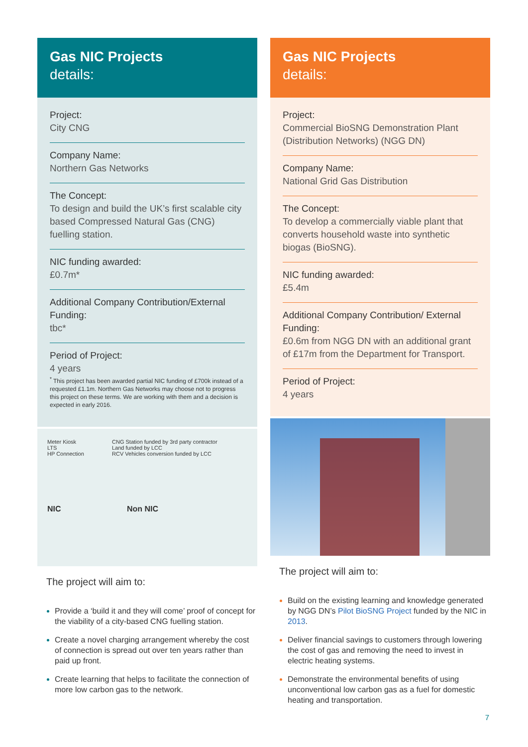Gas NIC Projects
details:
Project:
City CNG
Company Name:
Northern Gas Networks
The Concept:
To design and build the UK’s first scalable city based Compressed Natural Gas (CNG) fuelling station.
NIC funding awarded:
£0.7m*
Additional Company Contribution/External Funding:
tbc*
Period of Project:
4 years
<sup>*</sup> This project has been awarded partial NIC funding of £700k instead of a requested £1.1m. Northern Gas Networks may choose not to progress this project on these terms. We are working with them and a decision is expected in early 2016.
Meter Kiosk
LTS
HP Connection
CNG Station funded by 3rd party contractor
Land funded by LCC
RCV Vehicles conversion funded by LCC
NIC
Non NIC
The project will aim to:
Provide a ‘build it and they will come’ proof of concept for the viability of a city-based CNG fuelling station.
Create a novel charging arrangement whereby the cost of connection is spread out over ten years rather than paid up front.
Create learning that helps to facilitate the connection of more low carbon gas to the network.
Gas NIC Projects
details:
Project:
Commercial BioSNG Demonstration Plant (Distribution Networks) (NGG DN)
Company Name:
National Grid Gas Distribution
The Concept:
To develop a commercially viable plant that converts household waste into synthetic biogas (BioSNG).
NIC funding awarded:
£5.4m
Additional Company Contribution/ External Funding:
£0.6m from NGG DN with an additional grant of £17m from the Department for Transport.
Period of Project:
4 years
The project will aim to:
Build on the existing learning and knowledge generated by NGG DN’s Pilot BioSNG Project funded by the NIC in 2013.
Deliver financial savings to customers through lowering the cost of gas and removing the need to invest in electric heating systems.
Demonstrate the environmental benefits of using unconventional low carbon gas as a fuel for domestic heating and transportation.
7